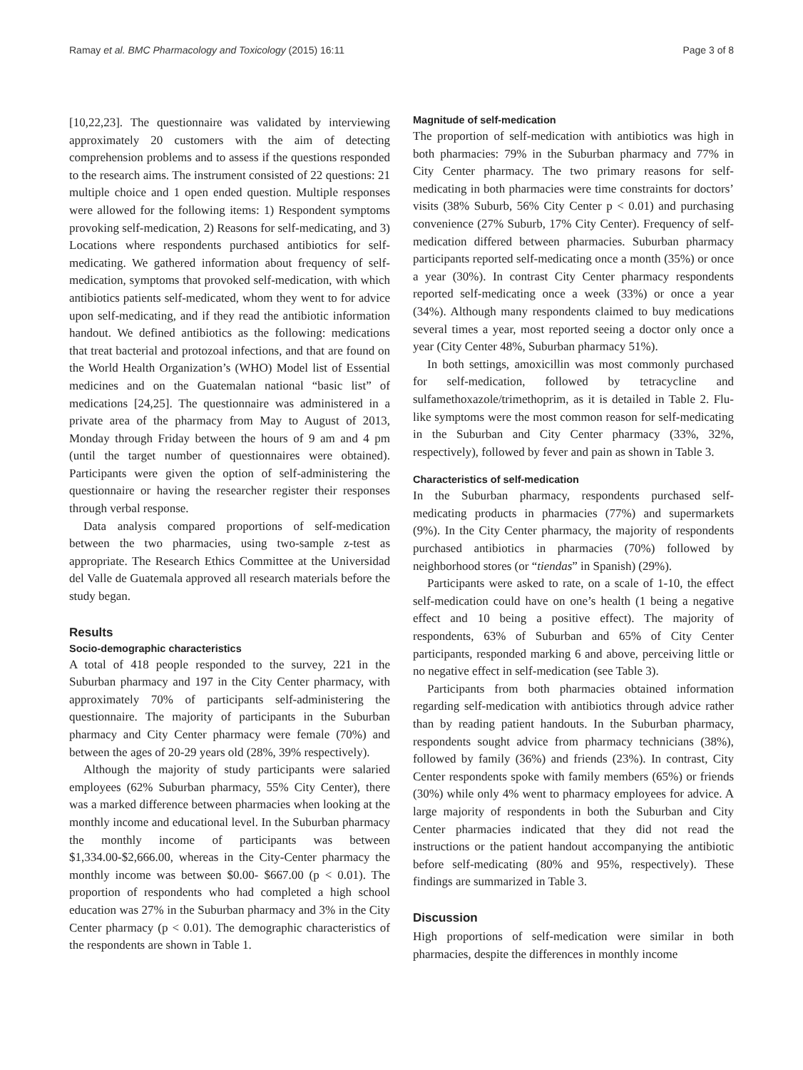Ramay et al. BMC Pharmacology and Toxicology (2015) 16:11 Page 3 of 8
[10,22,23]. The questionnaire was validated by interviewing approximately 20 customers with the aim of detecting comprehension problems and to assess if the questions responded to the research aims. The instrument consisted of 22 questions: 21 multiple choice and 1 open ended question. Multiple responses were allowed for the following items: 1) Respondent symptoms provoking self-medication, 2) Reasons for self-medicating, and 3) Locations where respondents purchased antibiotics for self-medicating. We gathered information about frequency of self-medication, symptoms that provoked self-medication, with which antibiotics patients self-medicated, whom they went to for advice upon self-medicating, and if they read the antibiotic information handout. We defined antibiotics as the following: medications that treat bacterial and protozoal infections, and that are found on the World Health Organization’s (WHO) Model list of Essential medicines and on the Guatemalan national “basic list” of medications [24,25]. The questionnaire was administered in a private area of the pharmacy from May to August of 2013, Monday through Friday between the hours of 9 am and 4 pm (until the target number of questionnaires were obtained). Participants were given the option of self-administering the questionnaire or having the researcher register their responses through verbal response.
Data analysis compared proportions of self-medication between the two pharmacies, using two-sample z-test as appropriate. The Research Ethics Committee at the Universidad del Valle de Guatemala approved all research materials before the study began.
Results
Socio-demographic characteristics
A total of 418 people responded to the survey, 221 in the Suburban pharmacy and 197 in the City Center pharmacy, with approximately 70% of participants self-administering the questionnaire. The majority of participants in the Suburban pharmacy and City Center pharmacy were female (70%) and between the ages of 20-29 years old (28%, 39% respectively).
Although the majority of study participants were salaried employees (62% Suburban pharmacy, 55% City Center), there was a marked difference between pharmacies when looking at the monthly income and educational level. In the Suburban pharmacy the monthly income of participants was between $1,334.00-$2,666.00, whereas in the City-Center pharmacy the monthly income was between $0.00- $667.00 (p < 0.01). The proportion of respondents who had completed a high school education was 27% in the Suburban pharmacy and 3% in the City Center pharmacy (p < 0.01). The demographic characteristics of the respondents are shown in Table 1.
Magnitude of self-medication
The proportion of self-medication with antibiotics was high in both pharmacies: 79% in the Suburban pharmacy and 77% in City Center pharmacy. The two primary reasons for self-medicating in both pharmacies were time constraints for doctors’ visits (38% Suburb, 56% City Center p < 0.01) and purchasing convenience (27% Suburb, 17% City Center). Frequency of self-medication differed between pharmacies. Suburban pharmacy participants reported self-medicating once a month (35%) or once a year (30%). In contrast City Center pharmacy respondents reported self-medicating once a week (33%) or once a year (34%). Although many respondents claimed to buy medications several times a year, most reported seeing a doctor only once a year (City Center 48%, Suburban pharmacy 51%).
In both settings, amoxicillin was most commonly purchased for self-medication, followed by tetracycline and sulfamethoxazole/trimethoprim, as it is detailed in Table 2. Flu-like symptoms were the most common reason for self-medicating in the Suburban and City Center pharmacy (33%, 32%, respectively), followed by fever and pain as shown in Table 3.
Characteristics of self-medication
In the Suburban pharmacy, respondents purchased self-medicating products in pharmacies (77%) and supermarkets (9%). In the City Center pharmacy, the majority of respondents purchased antibiotics in pharmacies (70%) followed by neighborhood stores (or “tiendas” in Spanish) (29%).
Participants were asked to rate, on a scale of 1-10, the effect self-medication could have on one’s health (1 being a negative effect and 10 being a positive effect). The majority of respondents, 63% of Suburban and 65% of City Center participants, responded marking 6 and above, perceiving little or no negative effect in self-medication (see Table 3).
Participants from both pharmacies obtained information regarding self-medication with antibiotics through advice rather than by reading patient handouts. In the Suburban pharmacy, respondents sought advice from pharmacy technicians (38%), followed by family (36%) and friends (23%). In contrast, City Center respondents spoke with family members (65%) or friends (30%) while only 4% went to pharmacy employees for advice. A large majority of respondents in both the Suburban and City Center pharmacies indicated that they did not read the instructions or the patient handout accompanying the antibiotic before self-medicating (80% and 95%, respectively). These findings are summarized in Table 3.
Discussion
High proportions of self-medication were similar in both pharmacies, despite the differences in monthly income